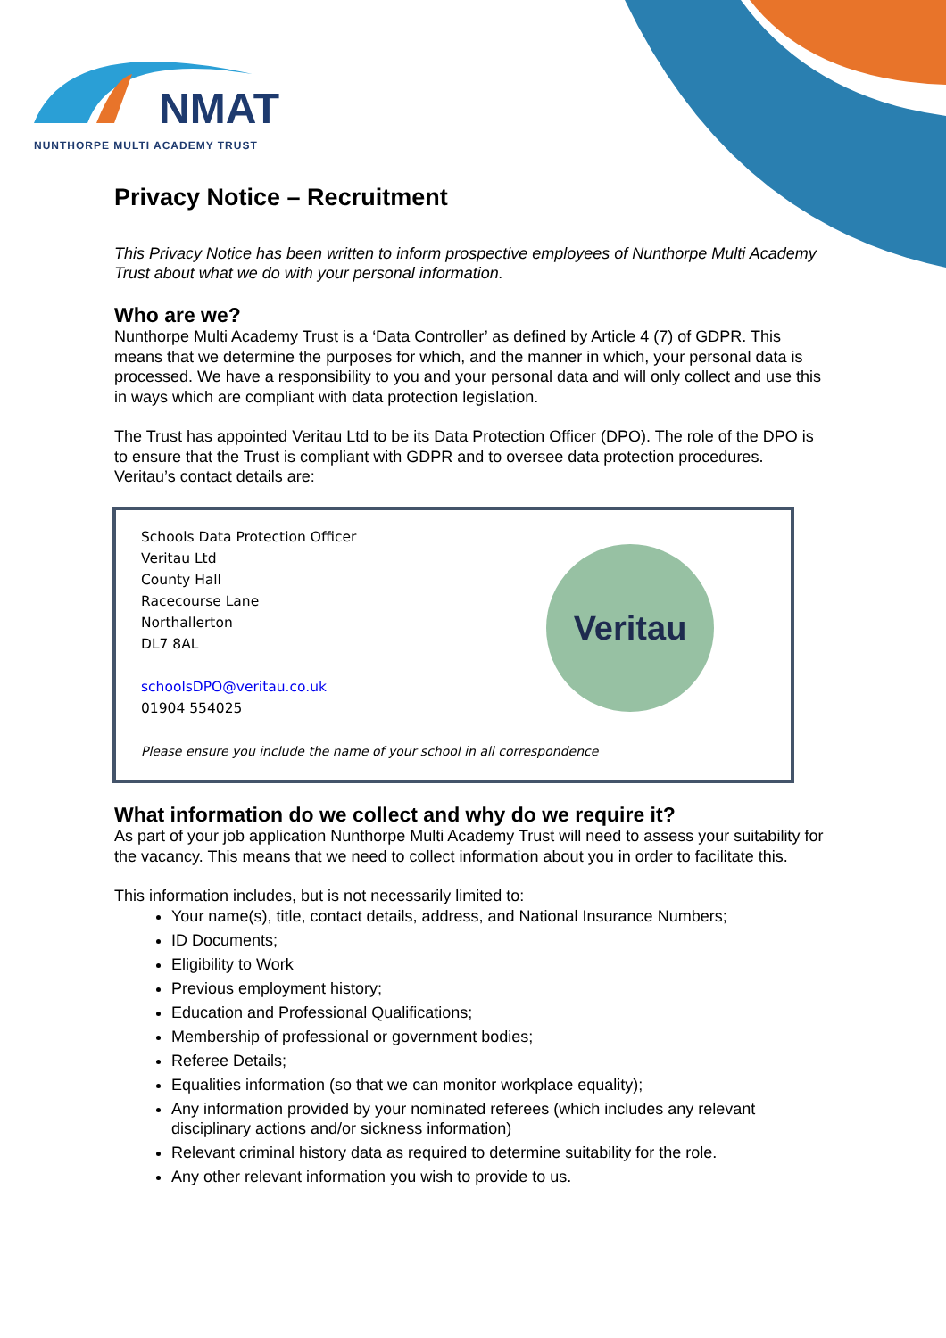NMAT
NUNTHORPE MULTI ACADEMY TRUST
Privacy Notice – Recruitment
This Privacy Notice has been written to inform prospective employees of Nunthorpe Multi Academy Trust about what we do with your personal information.
Who are we?
Nunthorpe Multi Academy Trust is a ‘Data Controller’ as defined by Article 4 (7) of GDPR. This means that we determine the purposes for which, and the manner in which, your personal data is processed. We have a responsibility to you and your personal data and will only collect and use this in ways which are compliant with data protection legislation.
The Trust has appointed Veritau Ltd to be its Data Protection Officer (DPO). The role of the DPO is to ensure that the Trust is compliant with GDPR and to oversee data protection procedures. Veritau’s contact details are:
Veritau
Schools Data Protection Officer
Veritau Ltd
County Hall
Racecourse Lane
Northallerton
DL7 8AL
schoolsDPO@veritau.co.uk
01904 554025
Please ensure you include the name of your school in all correspondence
What information do we collect and why do we require it?
As part of your job application Nunthorpe Multi Academy Trust will need to assess your suitability for the vacancy. This means that we need to collect information about you in order to facilitate this.
This information includes, but is not necessarily limited to:
Your name(s), title, contact details, address, and National Insurance Numbers;
ID Documents;
Eligibility to Work
Previous employment history;
Education and Professional Qualifications;
Membership of professional or government bodies;
Referee Details;
Equalities information (so that we can monitor workplace equality);
Any information provided by your nominated referees (which includes any relevant disciplinary actions and/or sickness information)
Relevant criminal history data as required to determine suitability for the role.
Any other relevant information you wish to provide to us.